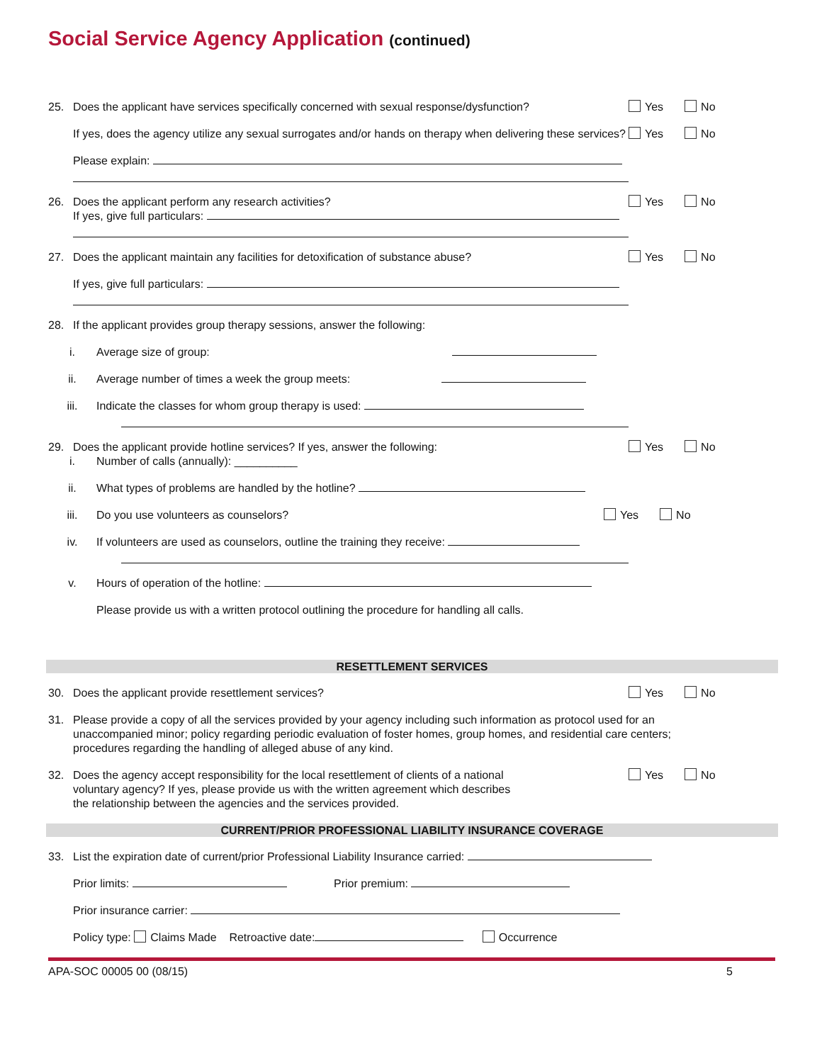Social Service Agency Application (continued)
25. Does the applicant have services specifically concerned with sexual response/dysfunction? Yes No
If yes, does the agency utilize any sexual surrogates and/or hands on therapy when delivering these services? Yes No
Please explain:
26. Does the applicant perform any research activities?
If yes, give full particulars: Yes No
27. Does the applicant maintain any facilities for detoxification of substance abuse? Yes No
If yes, give full particulars:
28. If the applicant provides group therapy sessions, answer the following:
i. Average size of group:
ii. Average number of times a week the group meets:
iii. Indicate the classes for whom group therapy is used:
29. Does the applicant provide hotline services? If yes, answer the following: Yes No
i. Number of calls (annually): __________
ii. What types of problems are handled by the hotline?
iii. Do you use volunteers as counselors? Yes No
iv. If volunteers are used as counselors, outline the training they receive:
v. Hours of operation of the hotline:
Please provide us with a written protocol outlining the procedure for handling all calls.
RESETTLEMENT SERVICES
30. Does the applicant provide resettlement services? Yes No
31. Please provide a copy of all the services provided by your agency including such information as protocol used for an unaccompanied minor; policy regarding periodic evaluation of foster homes, group homes, and residential care centers; procedures regarding the handling of alleged abuse of any kind.
32. Does the agency accept responsibility for the local resettlement of clients of a national
voluntary agency? If yes, please provide us with the written agreement which describes
the relationship between the agencies and the services provided. Yes No
CURRENT/PRIOR PROFESSIONAL LIABILITY INSURANCE COVERAGE
33. List the expiration date of current/prior Professional Liability Insurance carried:
Prior limits: Prior premium:
Prior insurance carrier:
Policy type: Claims Made Retroactive date: Occurrence
APA-SOC 00005 00 (08/15) 5